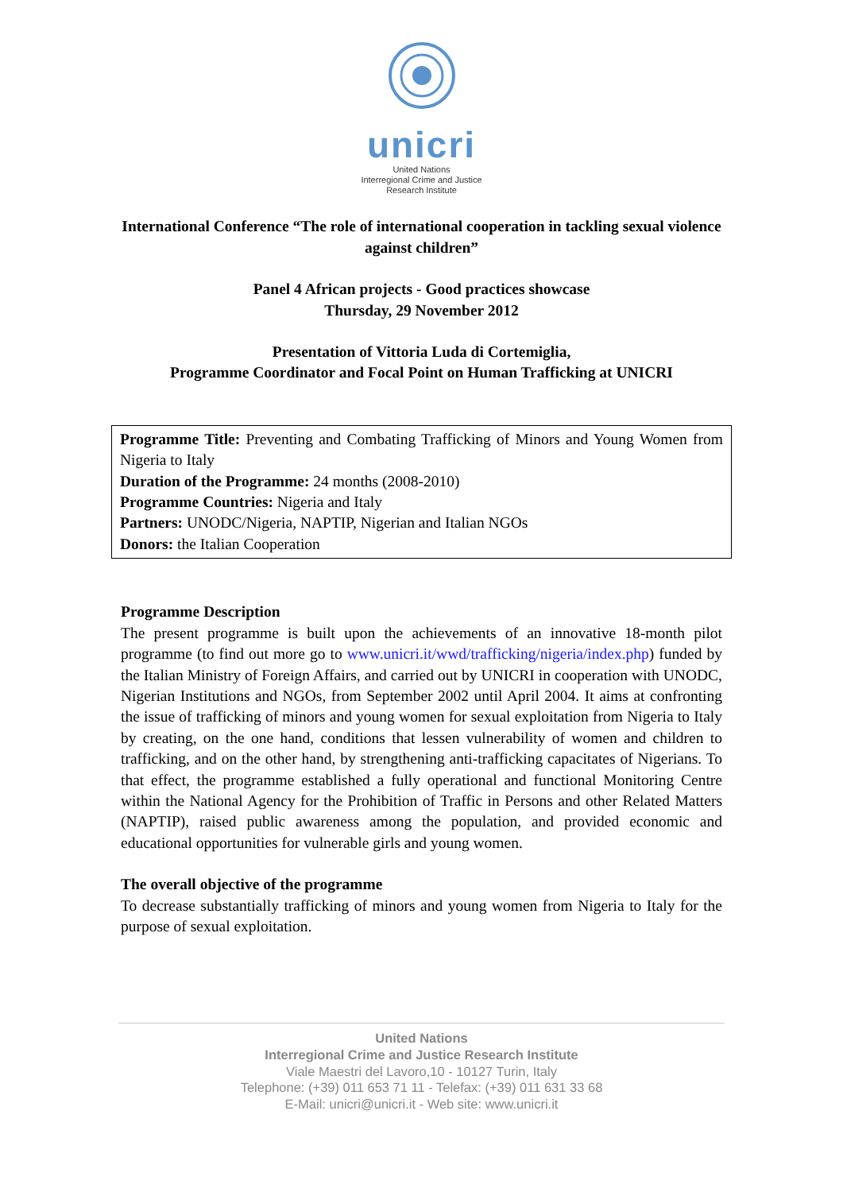unicri
United Nations
Interregional Crime and Justice
Research Institute
International Conference “The role of international cooperation in tackling sexual violence against children”
Panel 4 African projects - Good practices showcase
Thursday, 29 November 2012
Presentation of Vittoria Luda di Cortemiglia,
Programme Coordinator and Focal Point on Human Trafficking at UNICRI
Programme Title: Preventing and Combating Trafficking of Minors and Young Women from Nigeria to Italy
Duration of the Programme: 24 months (2008-2010)
Programme Countries: Nigeria and Italy
Partners: UNODC/Nigeria, NAPTIP, Nigerian and Italian NGOs
Donors: the Italian Cooperation
Programme Description
The present programme is built upon the achievements of an innovative 18-month pilot programme (to find out more go to www.unicri.it/wwd/trafficking/nigeria/index.php) funded by the Italian Ministry of Foreign Affairs, and carried out by UNICRI in cooperation with UNODC, Nigerian Institutions and NGOs, from September 2002 until April 2004. It aims at confronting the issue of trafficking of minors and young women for sexual exploitation from Nigeria to Italy by creating, on the one hand, conditions that lessen vulnerability of women and children to trafficking, and on the other hand, by strengthening anti-trafficking capacitates of Nigerians. To that effect, the programme established a fully operational and functional Monitoring Centre within the National Agency for the Prohibition of Traffic in Persons and other Related Matters (NAPTIP), raised public awareness among the population, and provided economic and educational opportunities for vulnerable girls and young women.
The overall objective of the programme
To decrease substantially trafficking of minors and young women from Nigeria to Italy for the purpose of sexual exploitation.
United Nations
Interregional Crime and Justice Research Institute
Viale Maestri del Lavoro,10 - 10127 Turin, Italy
Telephone: (+39) 011 653 71 11 - Telefax: (+39) 011 631 33 68
E-Mail: unicri@unicri.it - Web site: www.unicri.it